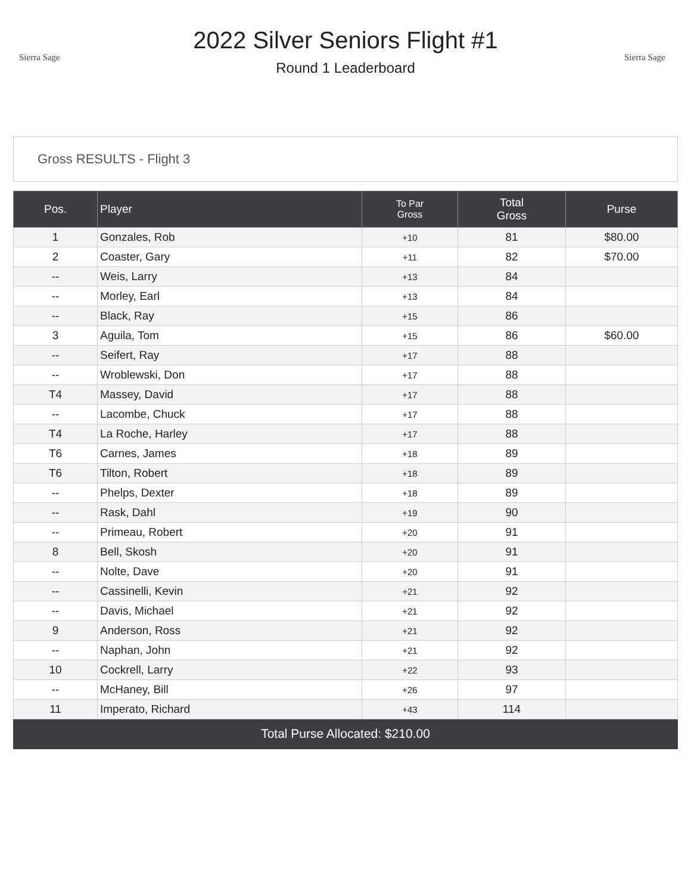Sierra Sage
2022 Silver Seniors Flight #1
Round 1 Leaderboard
Sierra Sage
Gross RESULTS - Flight 3
| Pos. | Player | To Par Gross | Total Gross | Purse |
| --- | --- | --- | --- | --- |
| 1 | Gonzales, Rob | +10 | 81 | $80.00 |
| 2 | Coaster, Gary | +11 | 82 | $70.00 |
| -- | Weis, Larry | +13 | 84 | |
| -- | Morley, Earl | +13 | 84 | |
| -- | Black, Ray | +15 | 86 | |
| 3 | Aguila, Tom | +15 | 86 | $60.00 |
| -- | Seifert, Ray | +17 | 88 | |
| -- | Wroblewski, Don | +17 | 88 | |
| T4 | Massey, David | +17 | 88 | |
| -- | Lacombe, Chuck | +17 | 88 | |
| T4 | La Roche, Harley | +17 | 88 | |
| T6 | Carnes, James | +18 | 89 | |
| T6 | Tilton, Robert | +18 | 89 | |
| -- | Phelps, Dexter | +18 | 89 | |
| -- | Rask, Dahl | +19 | 90 | |
| -- | Primeau, Robert | +20 | 91 | |
| 8 | Bell, Skosh | +20 | 91 | |
| -- | Nolte, Dave | +20 | 91 | |
| -- | Cassinelli, Kevin | +21 | 92 | |
| -- | Davis, Michael | +21 | 92 | |
| 9 | Anderson, Ross | +21 | 92 | |
| -- | Naphan, John | +21 | 92 | |
| 10 | Cockrell, Larry | +22 | 93 | |
| -- | McHaney, Bill | +26 | 97 | |
| 11 | Imperato, Richard | +43 | 114 | |
Total Purse Allocated: $210.00